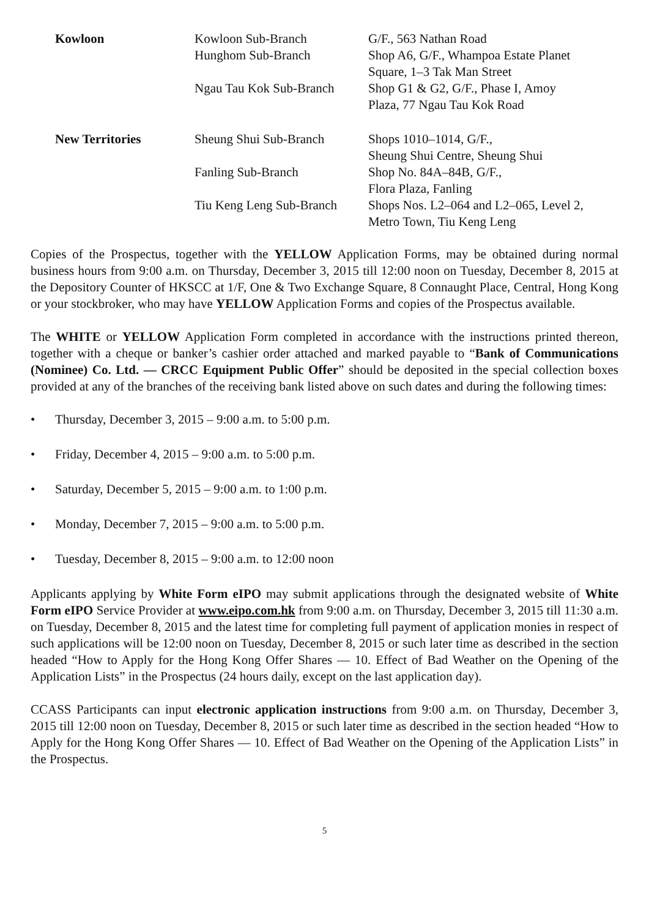| Kowloon | Kowloon Sub-Branch | G/F., 563 Nathan Road |
| | Hunghom Sub-Branch | Shop A6, G/F., Whampoa Estate Planet Square, 1–3 Tak Man Street |
| | Ngau Tau Kok Sub-Branch | Shop G1 & G2, G/F., Phase I, Amoy Plaza, 77 Ngau Tau Kok Road |
| New Territories | Sheung Shui Sub-Branch | Shops 1010–1014, G/F., Sheung Shui Centre, Sheung Shui |
| | Fanling Sub-Branch | Shop No. 84A–84B, G/F., Flora Plaza, Fanling |
| | Tiu Keng Leng Sub-Branch | Shops Nos. L2–064 and L2–065, Level 2, Metro Town, Tiu Keng Leng |
Copies of the Prospectus, together with the YELLOW Application Forms, may be obtained during normal business hours from 9:00 a.m. on Thursday, December 3, 2015 till 12:00 noon on Tuesday, December 8, 2015 at the Depository Counter of HKSCC at 1/F, One & Two Exchange Square, 8 Connaught Place, Central, Hong Kong or your stockbroker, who may have YELLOW Application Forms and copies of the Prospectus available.
The WHITE or YELLOW Application Form completed in accordance with the instructions printed thereon, together with a cheque or banker’s cashier order attached and marked payable to “Bank of Communications (Nominee) Co. Ltd. — CRCC Equipment Public Offer” should be deposited in the special collection boxes provided at any of the branches of the receiving bank listed above on such dates and during the following times:
• Thursday, December 3, 2015 – 9:00 a.m. to 5:00 p.m.
• Friday, December 4, 2015 – 9:00 a.m. to 5:00 p.m.
• Saturday, December 5, 2015 – 9:00 a.m. to 1:00 p.m.
• Monday, December 7, 2015 – 9:00 a.m. to 5:00 p.m.
• Tuesday, December 8, 2015 – 9:00 a.m. to 12:00 noon
Applicants applying by White Form eIPO may submit applications through the designated website of White Form eIPO Service Provider at www.eipo.com.hk from 9:00 a.m. on Thursday, December 3, 2015 till 11:30 a.m. on Tuesday, December 8, 2015 and the latest time for completing full payment of application monies in respect of such applications will be 12:00 noon on Tuesday, December 8, 2015 or such later time as described in the section headed “How to Apply for the Hong Kong Offer Shares — 10. Effect of Bad Weather on the Opening of the Application Lists” in the Prospectus (24 hours daily, except on the last application day).
CCASS Participants can input electronic application instructions from 9:00 a.m. on Thursday, December 3, 2015 till 12:00 noon on Tuesday, December 8, 2015 or such later time as described in the section headed “How to Apply for the Hong Kong Offer Shares — 10. Effect of Bad Weather on the Opening of the Application Lists” in the Prospectus.
5